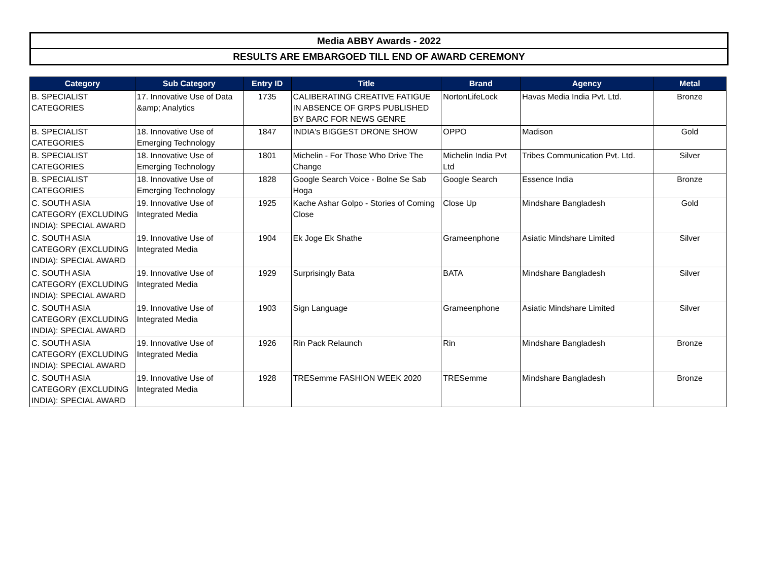Media ABBY Awards - 2022
RESULTS ARE EMBARGOED TILL END OF AWARD CEREMONY
| Category | Sub Category | Entry ID | Title | Brand | Agency | Metal |
| --- | --- | --- | --- | --- | --- | --- |
| B. SPECIALIST CATEGORIES | 17. Innovative Use of Data &amp; Analytics | 1735 | CALIBERATING CREATIVE FATIGUE IN ABSENCE OF GRPS PUBLISHED BY BARC FOR NEWS GENRE | NortonLifeLock | Havas Media India Pvt. Ltd. | Bronze |
| B. SPECIALIST CATEGORIES | 18. Innovative Use of Emerging Technology | 1847 | INDIA's BIGGEST DRONE SHOW | OPPO | Madison | Gold |
| B. SPECIALIST CATEGORIES | 18. Innovative Use of Emerging Technology | 1801 | Michelin - For Those Who Drive The Change | Michelin India Pvt Ltd | Tribes Communication Pvt. Ltd. | Silver |
| B. SPECIALIST CATEGORIES | 18. Innovative Use of Emerging Technology | 1828 | Google Search Voice - Bolne Se Sab Hoga | Google Search | Essence India | Bronze |
| C. SOUTH ASIA CATEGORY (EXCLUDING INDIA): SPECIAL AWARD | 19. Innovative Use of Integrated Media | 1925 | Kache Ashar Golpo - Stories of Coming Close | Close Up | Mindshare Bangladesh | Gold |
| C. SOUTH ASIA CATEGORY (EXCLUDING INDIA): SPECIAL AWARD | 19. Innovative Use of Integrated Media | 1904 | Ek Joge Ek Shathe | Grameenphone | Asiatic Mindshare Limited | Silver |
| C. SOUTH ASIA CATEGORY (EXCLUDING INDIA): SPECIAL AWARD | 19. Innovative Use of Integrated Media | 1929 | Surprisingly Bata | BATA | Mindshare Bangladesh | Silver |
| C. SOUTH ASIA CATEGORY (EXCLUDING INDIA): SPECIAL AWARD | 19. Innovative Use of Integrated Media | 1903 | Sign Language | Grameenphone | Asiatic Mindshare Limited | Silver |
| C. SOUTH ASIA CATEGORY (EXCLUDING INDIA): SPECIAL AWARD | 19. Innovative Use of Integrated Media | 1926 | Rin Pack Relaunch | Rin | Mindshare Bangladesh | Bronze |
| C. SOUTH ASIA CATEGORY (EXCLUDING INDIA): SPECIAL AWARD | 19. Innovative Use of Integrated Media | 1928 | TRESemme FASHION WEEK 2020 | TRESemme | Mindshare Bangladesh | Bronze |